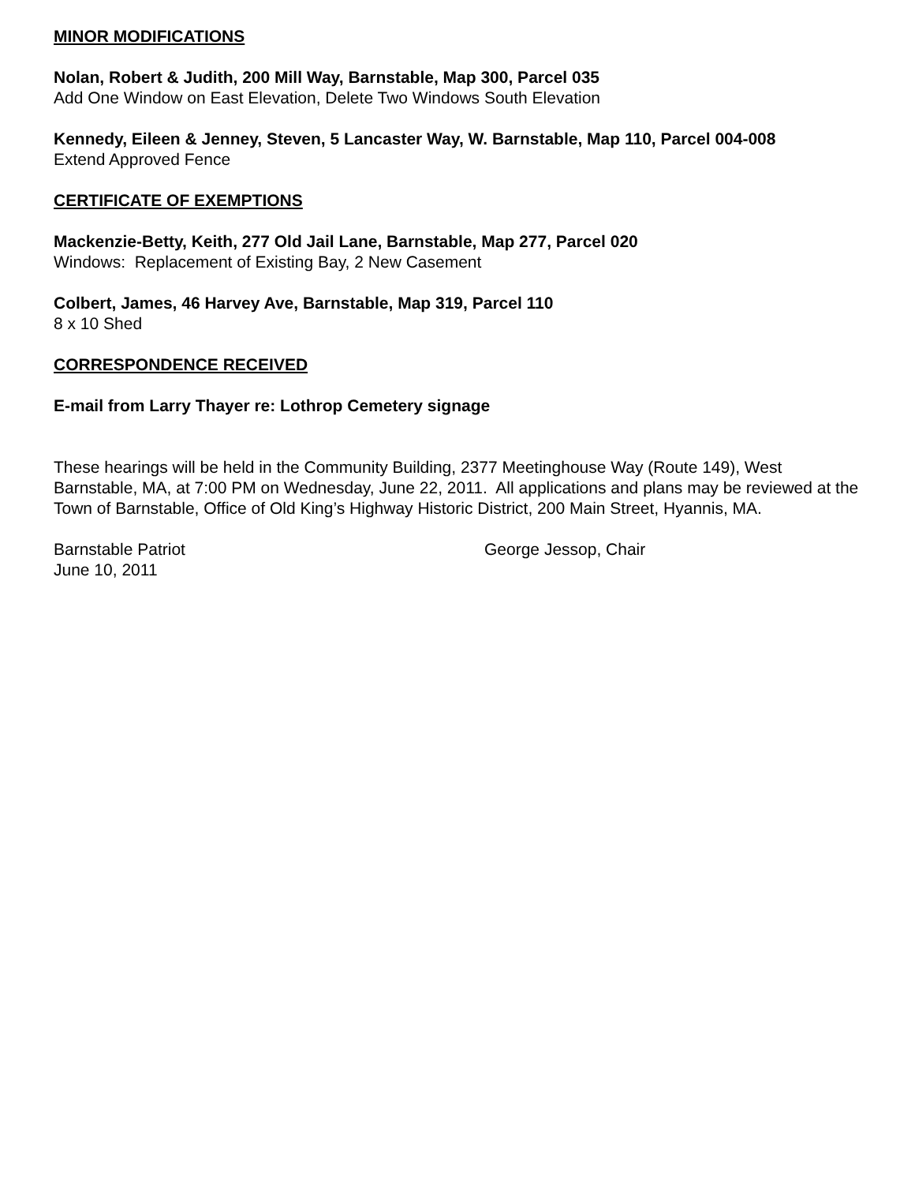MINOR MODIFICATIONS
Nolan, Robert & Judith, 200 Mill Way, Barnstable, Map 300, Parcel 035
Add One Window on East Elevation, Delete Two Windows South Elevation
Kennedy, Eileen & Jenney, Steven, 5 Lancaster Way, W. Barnstable, Map 110, Parcel 004-008
Extend Approved Fence
CERTIFICATE OF EXEMPTIONS
Mackenzie-Betty, Keith, 277 Old Jail Lane, Barnstable, Map 277, Parcel 020
Windows: Replacement of Existing Bay, 2 New Casement
Colbert, James, 46 Harvey Ave, Barnstable, Map 319, Parcel 110
8 x 10 Shed
CORRESPONDENCE RECEIVED
E-mail from Larry Thayer re: Lothrop Cemetery signage
These hearings will be held in the Community Building, 2377 Meetinghouse Way (Route 149), West Barnstable, MA, at 7:00 PM on Wednesday, June 22, 2011. All applications and plans may be reviewed at the Town of Barnstable, Office of Old King’s Highway Historic District, 200 Main Street, Hyannis, MA.
Barnstable Patriot
June 10, 2011
George Jessop, Chair